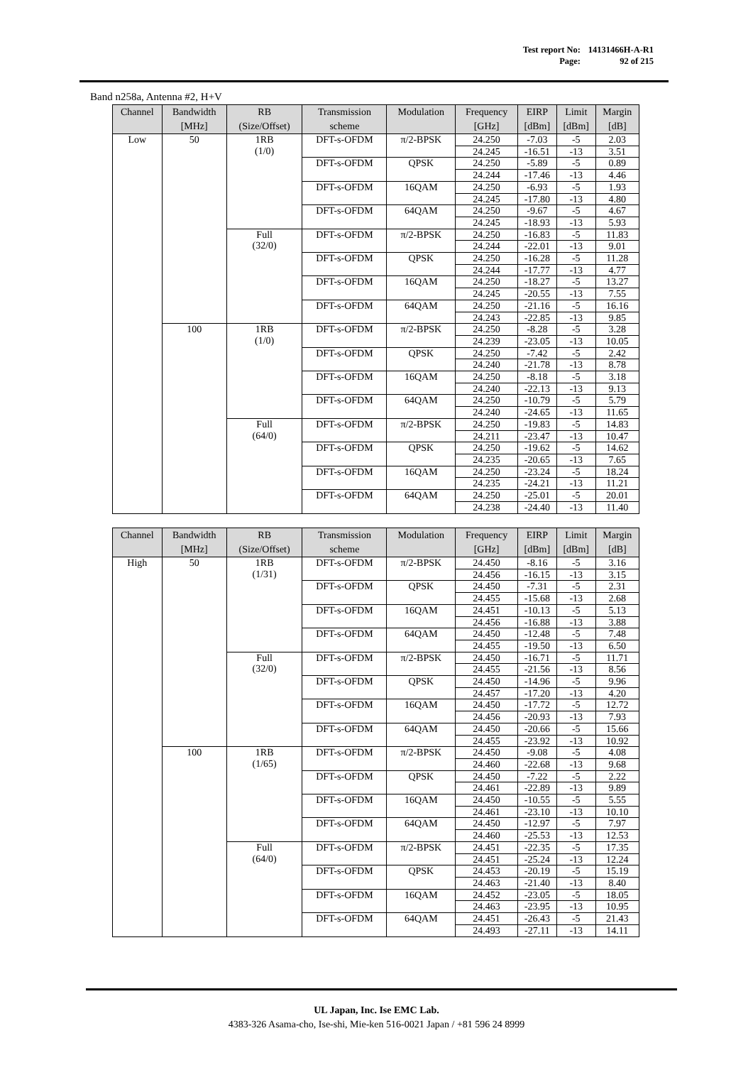Test report No: 14131466H-A-R1
Page: 92 of 215
Band n258a, Antenna #2, H+V
| Channel | Bandwidth [MHz] | RB (Size/Offset) | Transmission scheme | Modulation | Frequency [GHz] | EIRP [dBm] | Limit [dBm] | Margin [dB] |
| --- | --- | --- | --- | --- | --- | --- | --- | --- |
| Low | 50 | 1RB (1/0) | DFT-s-OFDM | π/2-BPSK | 24.250 | -7.03 | -5 | 2.03 |
| | | | | | 24.245 | -16.51 | -13 | 3.51 |
| | | | DFT-s-OFDM | QPSK | 24.250 | -5.89 | -5 | 0.89 |
| | | | | | 24.244 | -17.46 | -13 | 4.46 |
| | | | DFT-s-OFDM | 16QAM | 24.250 | -6.93 | -5 | 1.93 |
| | | | | | 24.245 | -17.80 | -13 | 4.80 |
| | | | DFT-s-OFDM | 64QAM | 24.250 | -9.67 | -5 | 4.67 |
| | | | | | 24.245 | -18.93 | -13 | 5.93 |
| | | Full (32/0) | DFT-s-OFDM | π/2-BPSK | 24.250 | -16.83 | -5 | 11.83 |
| | | | | | 24.244 | -22.01 | -13 | 9.01 |
| | | | DFT-s-OFDM | QPSK | 24.250 | -16.28 | -5 | 11.28 |
| | | | | | 24.244 | -17.77 | -13 | 4.77 |
| | | | DFT-s-OFDM | 16QAM | 24.250 | -18.27 | -5 | 13.27 |
| | | | | | 24.245 | -20.55 | -13 | 7.55 |
| | | | DFT-s-OFDM | 64QAM | 24.250 | -21.16 | -5 | 16.16 |
| | | | | | 24.243 | -22.85 | -13 | 9.85 |
| | 100 | 1RB (1/0) | DFT-s-OFDM | π/2-BPSK | 24.250 | -8.28 | -5 | 3.28 |
| | | | | | 24.239 | -23.05 | -13 | 10.05 |
| | | | DFT-s-OFDM | QPSK | 24.250 | -7.42 | -5 | 2.42 |
| | | | | | 24.240 | -21.78 | -13 | 8.78 |
| | | | DFT-s-OFDM | 16QAM | 24.250 | -8.18 | -5 | 3.18 |
| | | | | | 24.240 | -22.13 | -13 | 9.13 |
| | | | DFT-s-OFDM | 64QAM | 24.250 | -10.79 | -5 | 5.79 |
| | | | | | 24.240 | -24.65 | -13 | 11.65 |
| | | Full (64/0) | DFT-s-OFDM | π/2-BPSK | 24.250 | -19.83 | -5 | 14.83 |
| | | | | | 24.211 | -23.47 | -13 | 10.47 |
| | | | DFT-s-OFDM | QPSK | 24.250 | -19.62 | -5 | 14.62 |
| | | | | | 24.235 | -20.65 | -13 | 7.65 |
| | | | DFT-s-OFDM | 16QAM | 24.250 | -23.24 | -5 | 18.24 |
| | | | | | 24.235 | -24.21 | -13 | 11.21 |
| | | | DFT-s-OFDM | 64QAM | 24.250 | -25.01 | -5 | 20.01 |
| | | | | | 24.238 | -24.40 | -13 | 11.40 |
| Channel | Bandwidth [MHz] | RB (Size/Offset) | Transmission scheme | Modulation | Frequency [GHz] | EIRP [dBm] | Limit [dBm] | Margin [dB] |
| --- | --- | --- | --- | --- | --- | --- | --- | --- |
| High | 50 | 1RB (1/31) | DFT-s-OFDM | π/2-BPSK | 24.450 | -8.16 | -5 | 3.16 |
| | | | | | 24.456 | -16.15 | -13 | 3.15 |
| | | | DFT-s-OFDM | QPSK | 24.450 | -7.31 | -5 | 2.31 |
| | | | | | 24.455 | -15.68 | -13 | 2.68 |
| | | | DFT-s-OFDM | 16QAM | 24.451 | -10.13 | -5 | 5.13 |
| | | | | | 24.456 | -16.88 | -13 | 3.88 |
| | | | DFT-s-OFDM | 64QAM | 24.450 | -12.48 | -5 | 7.48 |
| | | | | | 24.455 | -19.50 | -13 | 6.50 |
| | | Full (32/0) | DFT-s-OFDM | π/2-BPSK | 24.450 | -16.71 | -5 | 11.71 |
| | | | | | 24.455 | -21.56 | -13 | 8.56 |
| | | | DFT-s-OFDM | QPSK | 24.450 | -14.96 | -5 | 9.96 |
| | | | | | 24.457 | -17.20 | -13 | 4.20 |
| | | | DFT-s-OFDM | 16QAM | 24.450 | -17.72 | -5 | 12.72 |
| | | | | | 24.456 | -20.93 | -13 | 7.93 |
| | | | DFT-s-OFDM | 64QAM | 24.450 | -20.66 | -5 | 15.66 |
| | | | | | 24.455 | -23.92 | -13 | 10.92 |
| | 100 | 1RB (1/65) | DFT-s-OFDM | π/2-BPSK | 24.450 | -9.08 | -5 | 4.08 |
| | | | | | 24.460 | -22.68 | -13 | 9.68 |
| | | | DFT-s-OFDM | QPSK | 24.450 | -7.22 | -5 | 2.22 |
| | | | | | 24.461 | -22.89 | -13 | 9.89 |
| | | | DFT-s-OFDM | 16QAM | 24.450 | -10.55 | -5 | 5.55 |
| | | | | | 24.461 | -23.10 | -13 | 10.10 |
| | | | DFT-s-OFDM | 64QAM | 24.450 | -12.97 | -5 | 7.97 |
| | | | | | 24.460 | -25.53 | -13 | 12.53 |
| | | Full (64/0) | DFT-s-OFDM | π/2-BPSK | 24.451 | -22.35 | -5 | 17.35 |
| | | | | | 24.451 | -25.24 | -13 | 12.24 |
| | | | DFT-s-OFDM | QPSK | 24.453 | -20.19 | -5 | 15.19 |
| | | | | | 24.463 | -21.40 | -13 | 8.40 |
| | | | DFT-s-OFDM | 16QAM | 24.452 | -23.05 | -5 | 18.05 |
| | | | | | 24.463 | -23.95 | -13 | 10.95 |
| | | | DFT-s-OFDM | 64QAM | 24.451 | -26.43 | -5 | 21.43 |
| | | | | | 24.493 | -27.11 | -13 | 14.11 |
UL Japan, Inc. Ise EMC Lab.
4383-326 Asama-cho, Ise-shi, Mie-ken 516-0021 Japan / +81 596 24 8999